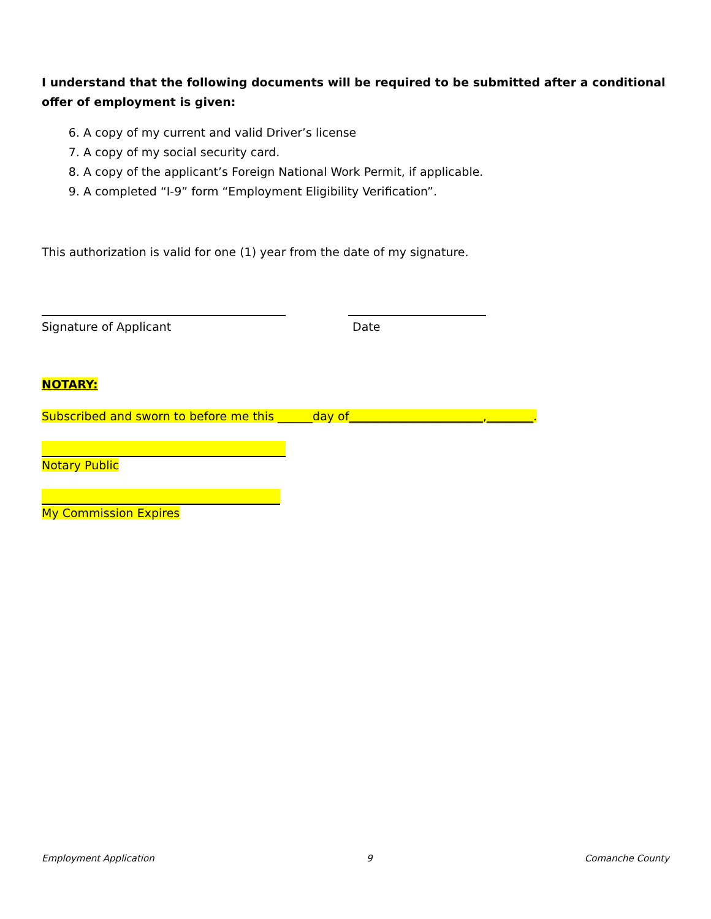I understand that the following documents will be required to be submitted after a conditional offer of employment is given:
6. A copy of my current and valid Driver’s license
7. A copy of my social security card.
8. A copy of the applicant’s Foreign National Work Permit, if applicable.
9. A completed “I-9” form “Employment Eligibility Verification”.
This authorization is valid for one (1) year from the date of my signature.
Signature of Applicant Date
NOTARY:
Subscribed and sworn to before me this ______day of_______________________,________.
Notary Public
My Commission Expires
Employment Application 9 Comanche County